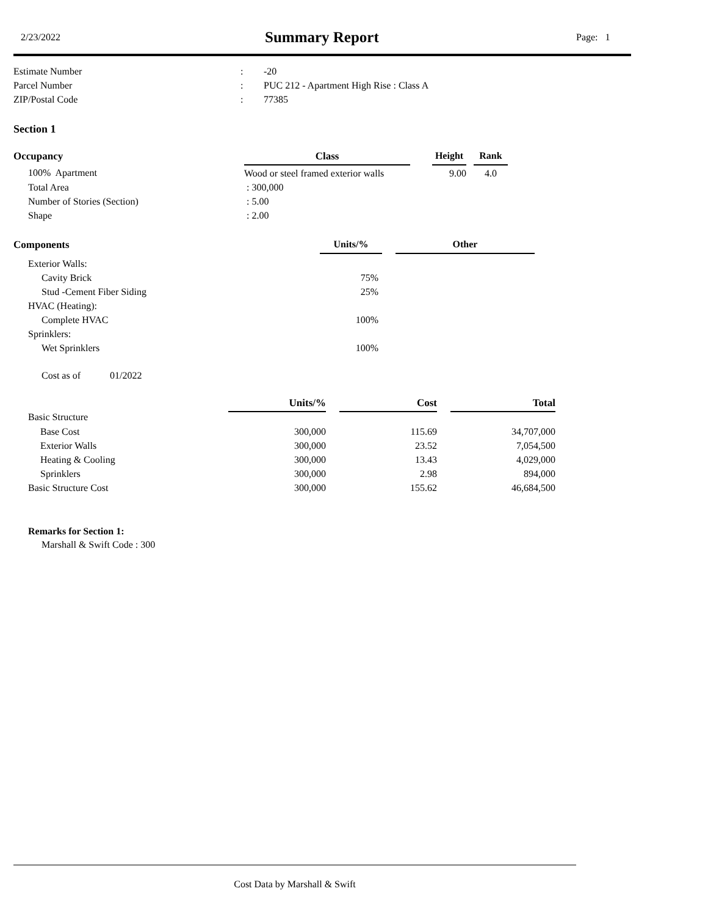2/23/2022
Summary Report
Page: 1
| Estimate Number | : | -20 |
| Parcel Number | : | PUC 212 - Apartment High Rise : Class A |
| ZIP/Postal Code | : | 77385 |
Section 1
| Occupancy | Class | | Height | | Rank |
| --- | --- | --- | --- | --- | --- |
| 100% Apartment | Wood or steel framed exterior walls | | 9.00 | | 4.0 |
| Total Area | : 300,000 | | | | |
| Number of Stories (Section) | : 5.00 | | | | |
| Shape | : 2.00 | | | | |
| Components | Units/% | | Other |
| --- | --- | --- | --- |
| Exterior Walls: | | | |
| Cavity Brick | 75% | | |
| Stud -Cement Fiber Siding | 25% | | |
| HVAC (Heating): | | | |
| Complete HVAC | 100% | | |
| Sprinklers: | | | |
| Wet Sprinklers | 100% | | |
Cost as of 01/2022
| | Units/% | | Cost | | Total |
| --- | --- | --- | --- | --- | --- |
| Basic Structure | | | | | |
| Base Cost | 300,000 | | 115.69 | | 34,707,000 |
| Exterior Walls | 300,000 | | 23.52 | | 7,054,500 |
| Heating & Cooling | 300,000 | | 13.43 | | 4,029,000 |
| Sprinklers | 300,000 | | 2.98 | | 894,000 |
| Basic Structure Cost | 300,000 | | 155.62 | | 46,684,500 |
Remarks for Section 1:
Marshall & Swift Code : 300
Cost Data by Marshall & Swift